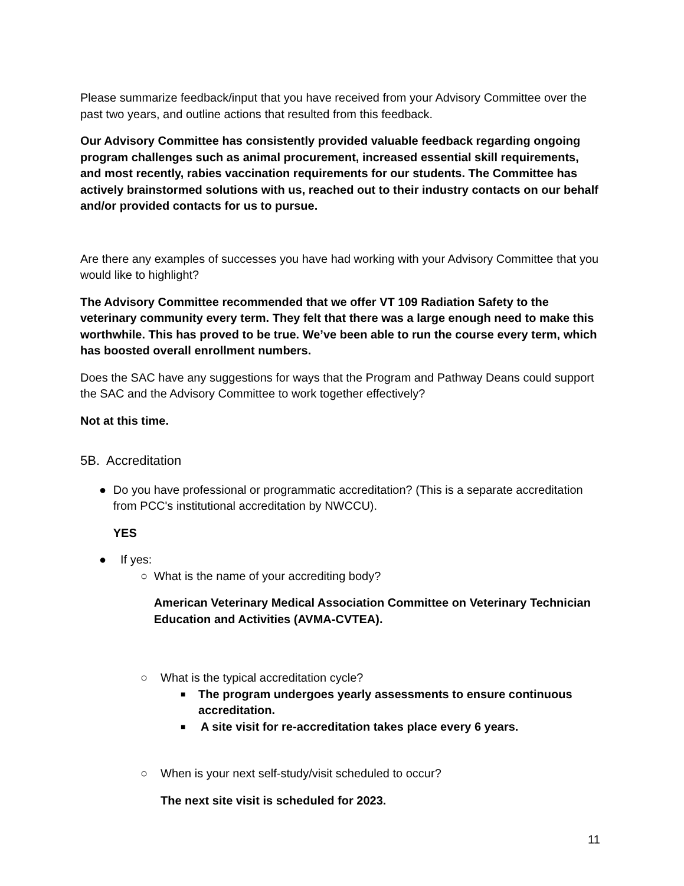Please summarize feedback/input that you have received from your Advisory Committee over the past two years, and outline actions that resulted from this feedback.
Our Advisory Committee has consistently provided valuable feedback regarding ongoing program challenges such as animal procurement, increased essential skill requirements, and most recently, rabies vaccination requirements for our students. The Committee has actively brainstormed solutions with us, reached out to their industry contacts on our behalf and/or provided contacts for us to pursue.
Are there any examples of successes you have had working with your Advisory Committee that you would like to highlight?
The Advisory Committee recommended that we offer VT 109 Radiation Safety to the veterinary community every term. They felt that there was a large enough need to make this worthwhile. This has proved to be true. We’ve been able to run the course every term, which has boosted overall enrollment numbers.
Does the SAC have any suggestions for ways that the Program and Pathway Deans could support the SAC and the Advisory Committee to work together effectively?
Not at this time.
5B. Accreditation
● Do you have professional or programmatic accreditation? (This is a separate accreditation from PCC's institutional accreditation by NWCCU).
YES
● If yes:
○ What is the name of your accrediting body?
American Veterinary Medical Association Committee on Veterinary Technician Education and Activities (AVMA-CVTEA).
○ What is the typical accreditation cycle?
■
The program undergoes yearly assessments to ensure continuous accreditation.
■
A site visit for re-accreditation takes place every 6 years.
○ When is your next self-study/visit scheduled to occur?
The next site visit is scheduled for 2023.
11